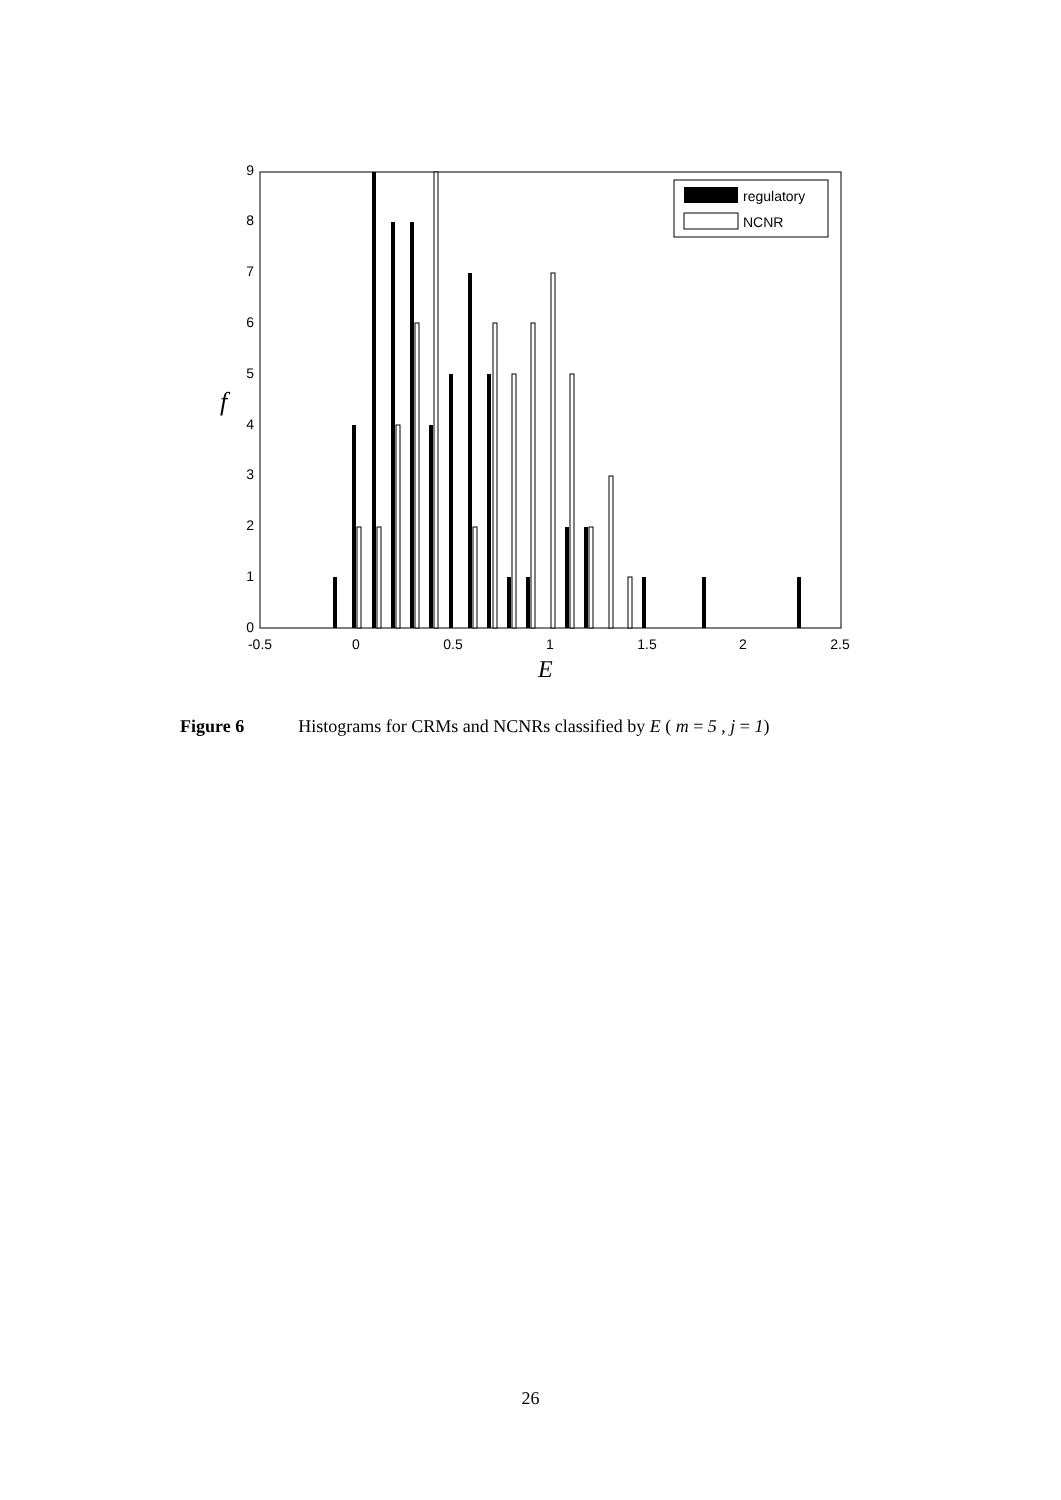0
1
2
3
4
5
6
7
8
9
-0.5
0
0.5
1
1.5
2
2.5
f
E
regulatory
NCNR
Figure 6 Histograms for CRMs and NCNRs classified by E ( m = 5 , j = 1)
26